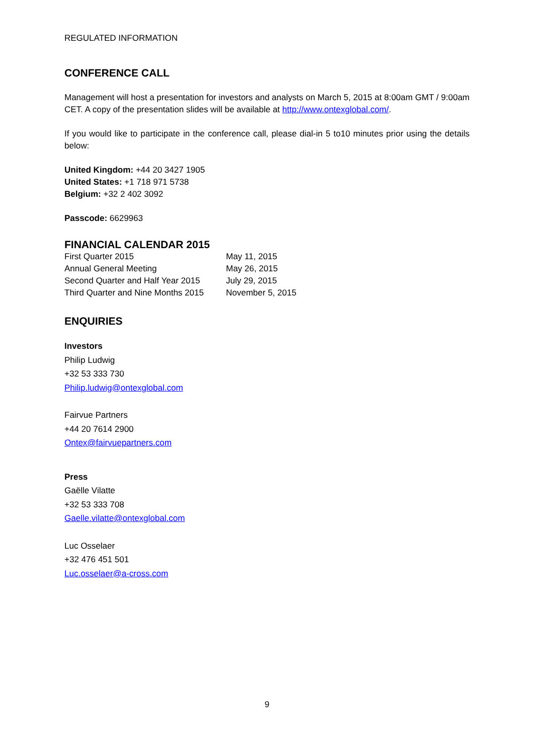REGULATED INFORMATION
CONFERENCE CALL
Management will host a presentation for investors and analysts on March 5, 2015 at 8:00am GMT / 9:00am CET. A copy of the presentation slides will be available at http://www.ontexglobal.com/.
If you would like to participate in the conference call, please dial-in 5 to10 minutes prior using the details below:
United Kingdom: +44 20 3427 1905
United States: +1 718 971 5738
Belgium: +32 2 402 3092
Passcode: 6629963
FINANCIAL CALENDAR 2015
| First Quarter 2015 | May 11, 2015 |
| Annual General Meeting | May 26, 2015 |
| Second Quarter and Half Year 2015 | July 29, 2015 |
| Third Quarter and Nine Months 2015 | November 5, 2015 |
ENQUIRIES
Investors
Philip Ludwig
+32 53 333 730
Philip.ludwig@ontexglobal.com
Fairvue Partners
+44 20 7614 2900
Ontex@fairvuepartners.com
Press
Gaëlle Vilatte
+32 53 333 708
Gaelle.vilatte@ontexglobal.com
Luc Osselaer
+32 476 451 501
Luc.osselaer@a-cross.com
9